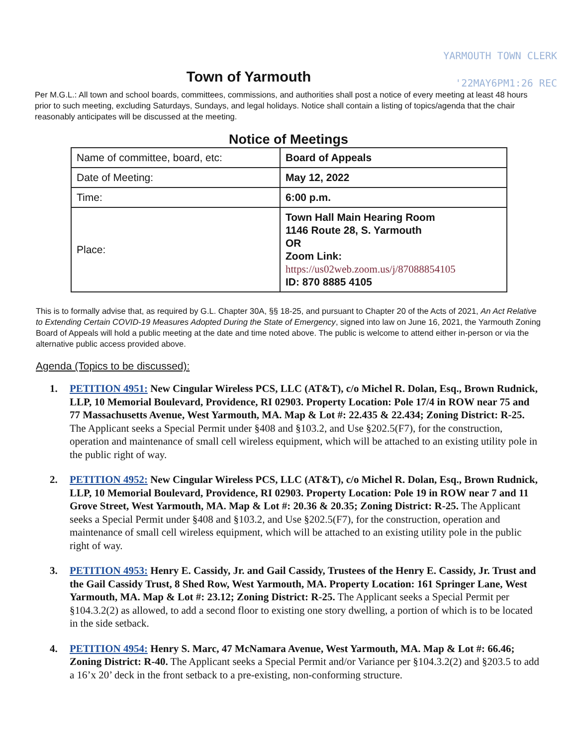YARMOUTH TOWN CLERK
'22MAY6PM1:26 REC
Town of Yarmouth
Per M.G.L.: All town and school boards, committees, commissions, and authorities shall post a notice of every meeting at least 48 hours prior to such meeting, excluding Saturdays, Sundays, and legal holidays. Notice shall contain a listing of topics/agenda that the chair reasonably anticipates will be discussed at the meeting.
Notice of Meetings
| Name of committee, board, etc: | Board of Appeals |
| Date of Meeting: | May 12, 2022 |
| Time: | 6:00 p.m. |
| Place: | Town Hall Main Hearing Room 1146 Route 28, S. Yarmouth OR Zoom Link: https://us02web.zoom.us/j/87088854105 ID: 870 8885 4105 |
This is to formally advise that, as required by G.L. Chapter 30A, §§ 18-25, and pursuant to Chapter 20 of the Acts of 2021, An Act Relative to Extending Certain COVID-19 Measures Adopted During the State of Emergency, signed into law on June 16, 2021, the Yarmouth Zoning Board of Appeals will hold a public meeting at the date and time noted above. The public is welcome to attend either in-person or via the alternative public access provided above.
Agenda (Topics to be discussed):
1. PETITION 4951: New Cingular Wireless PCS, LLC (AT&T), c/o Michel R. Dolan, Esq., Brown Rudnick, LLP, 10 Memorial Boulevard, Providence, RI 02903. Property Location: Pole 17/4 in ROW near 75 and 77 Massachusetts Avenue, West Yarmouth, MA. Map & Lot #: 22.435 & 22.434; Zoning District: R-25. The Applicant seeks a Special Permit under §408 and §103.2, and Use §202.5(F7), for the construction, operation and maintenance of small cell wireless equipment, which will be attached to an existing utility pole in the public right of way.
2. PETITION 4952: New Cingular Wireless PCS, LLC (AT&T), c/o Michel R. Dolan, Esq., Brown Rudnick, LLP, 10 Memorial Boulevard, Providence, RI 02903. Property Location: Pole 19 in ROW near 7 and 11 Grove Street, West Yarmouth, MA. Map & Lot #: 20.36 & 20.35; Zoning District: R-25. The Applicant seeks a Special Permit under §408 and §103.2, and Use §202.5(F7), for the construction, operation and maintenance of small cell wireless equipment, which will be attached to an existing utility pole in the public right of way.
3. PETITION 4953: Henry E. Cassidy, Jr. and Gail Cassidy, Trustees of the Henry E. Cassidy, Jr. Trust and the Gail Cassidy Trust, 8 Shed Row, West Yarmouth, MA. Property Location: 161 Springer Lane, West Yarmouth, MA. Map & Lot #: 23.12; Zoning District: R-25. The Applicant seeks a Special Permit per §104.3.2(2) as allowed, to add a second floor to existing one story dwelling, a portion of which is to be located in the side setback.
4. PETITION 4954: Henry S. Marc, 47 McNamara Avenue, West Yarmouth, MA. Map & Lot #: 66.46; Zoning District: R-40. The Applicant seeks a Special Permit and/or Variance per §104.3.2(2) and §203.5 to add a 16’x 20’ deck in the front setback to a pre-existing, non-conforming structure.